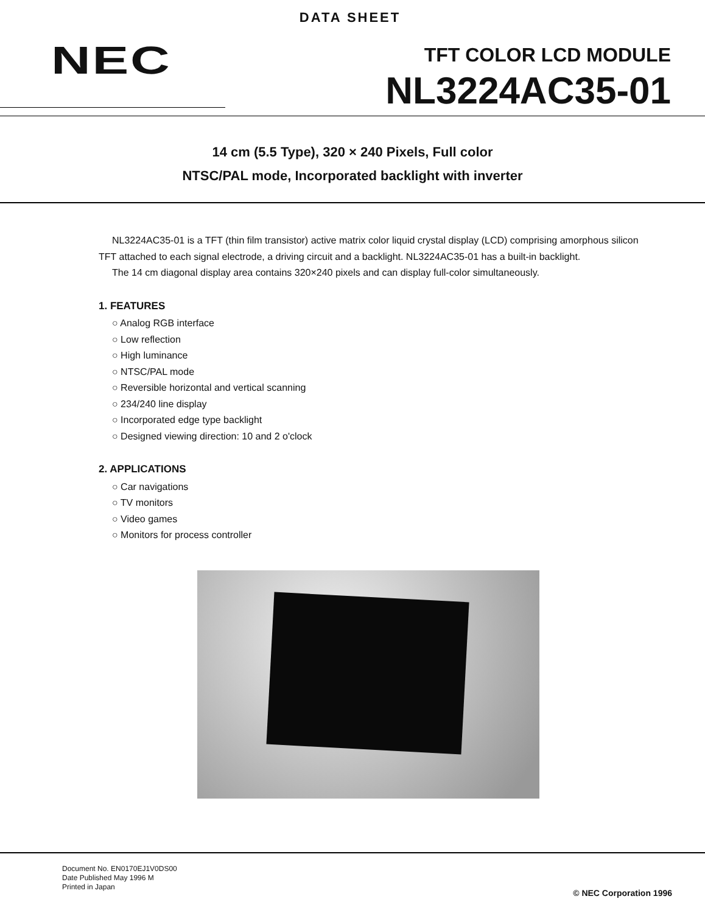DATA SHEET
NEC
TFT COLOR LCD MODULE
NL3224AC35-01
14 cm (5.5 Type), 320 × 240 Pixels, Full color
NTSC/PAL mode, Incorporated backlight with inverter
NL3224AC35-01 is a TFT (thin film transistor) active matrix color liquid crystal display (LCD) comprising amorphous silicon TFT attached to each signal electrode, a driving circuit and a backlight. NL3224AC35-01 has a built-in backlight.
The 14 cm diagonal display area contains 320×240 pixels and can display full-color simultaneously.
1. FEATURES
○ Analog RGB interface
○ Low reflection
○ High luminance
○ NTSC/PAL mode
○ Reversible horizontal and vertical scanning
○ 234/240 line display
○ Incorporated edge type backlight
○ Designed viewing direction: 10 and 2 o'clock
2. APPLICATIONS
○ Car navigations
○ TV monitors
○ Video games
○ Monitors for process controller
Document No. EN0170EJ1V0DS00
Date Published May 1996 M
Printed in Japan
© NEC Corporation 1996